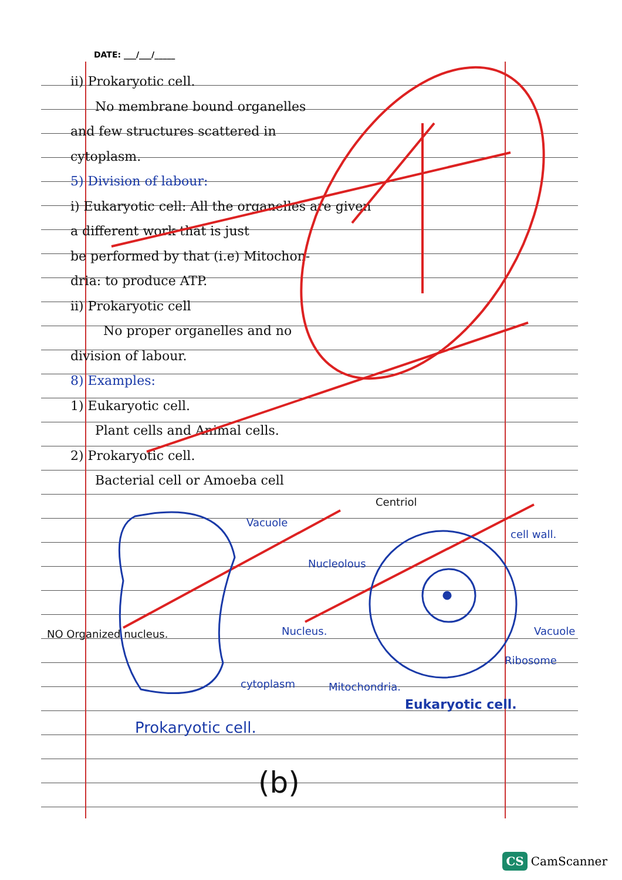DATE: ___/___/_____
ii) Prokaryotic cell.
No membrane bound organelles
and few structures scattered in
cytoplasm.
5) Division of labour:
i) Eukaryotic cell: All the organelles are given
a different work that is just
be performed by that (i.e) Mitochon-
dria: to produce ATP.
ii) Prokaryotic cell
No proper organelles and no
division of labour.
8) Examples:
1) Eukaryotic cell.
Plant cells and Animal cells.
2) Prokaryotic cell.
Bacterial cell or Amoeba cell
Vacuole
Centriol
cell wall.
Nucleolous
NO Organized nucleus. Nucleus. Vacuole
Ribosome
cytoplasm Mitochondria.
Eukaryotic cell.
Prokaryotic cell.
(b)
CS CamScanner